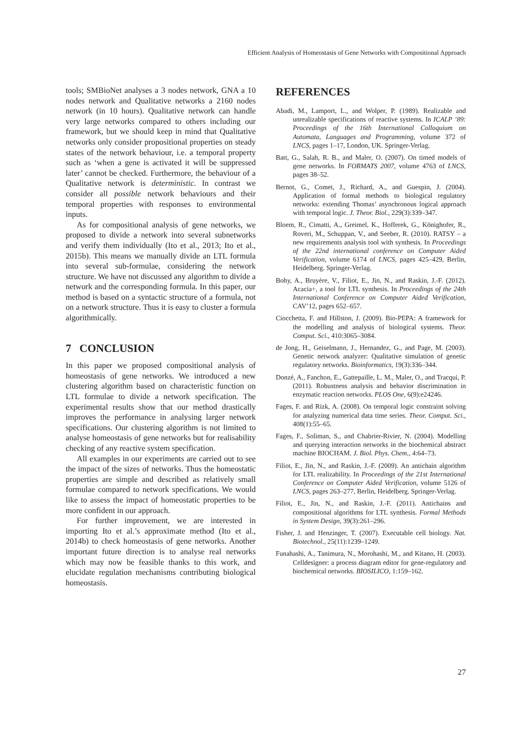Efficient Analysis of Homeostasis of Gene Networks with Compositional Approach
tools; SMBioNet analyses a 3 nodes network, GNA a 10 nodes network and Qualitative networks a 2160 nodes network (in 10 hours). Qualitative network can handle very large networks compared to others including our framework, but we should keep in mind that Qualitative networks only consider propositional properties on steady states of the network behaviour, i.e. a temporal property such as ‘when a gene is activated it will be suppressed later’ cannot be checked. Furthermore, the behaviour of a Qualitative network is deterministic. In contrast we consider all possible network behaviours and their temporal properties with responses to environmental inputs.
As for compositional analysis of gene networks, we proposed to divide a network into several subnetworks and verify them individually (Ito et al., 2013; Ito et al., 2015b). This means we manually divide an LTL formula into several sub-formulae, considering the network structure. We have not discussed any algorithm to divide a network and the corresponding formula. In this paper, our method is based on a syntactic structure of a formula, not on a network structure. Thus it is easy to cluster a formula algorithmically.
7 CONCLUSION
In this paper we proposed compositional analysis of homeostasis of gene networks. We introduced a new clustering algorithm based on characteristic function on LTL formulae to divide a network specification. The experimental results show that our method drastically improves the performance in analysing larger network specifications. Our clustering algorithm is not limited to analyse homeostasis of gene networks but for realisability checking of any reactive system specification.
All examples in our experiments are carried out to see the impact of the sizes of networks. Thus the homeostatic properties are simple and described as relatively small formulae compared to network specifications. We would like to assess the impact of homeostatic properties to be more confident in our approach.
For further improvement, we are interested in importing Ito et al.’s approximate method (Ito et al., 2014b) to check homeostasis of gene networks. Another important future direction is to analyse real networks which may now be feasible thanks to this work, and elucidate regulation mechanisms contributing biological homeostasis.
REFERENCES
Abadi, M., Lamport, L., and Wolper, P. (1989). Realizable and unrealizable specifications of reactive systems. In ICALP ’89: Proceedings of the 16th International Colloquium on Automata, Languages and Programming, volume 372 of LNCS, pages 1–17, London, UK. Springer-Verlag.
Batt, G., Salah, R. B., and Maler, O. (2007). On timed models of gene networks. In FORMATS 2007, volume 4763 of LNCS, pages 38–52.
Bernot, G., Comet, J., Richard, A., and Guespin, J. (2004). Application of formal methods to biological regulatory networks: extending Thomas’ asynchronous logical approach with temporal logic. J. Theor. Biol., 229(3):339–347.
Bloem, R., Cimatti, A., Greimel, K., Hofferek, G., Könighofer, R., Roveri, M., Schuppan, V., and Seeber, R. (2010). RATSY – a new requirements analysis tool with synthesis. In Proceedings of the 22nd international conference on Computer Aided Verification, volume 6174 of LNCS, pages 425–429, Berlin, Heidelberg. Springer-Verlag.
Bohy, A., Bruyère, V., Filiot, E., Jin, N., and Raskin, J.-F. (2012). Acacia+, a tool for LTL synthesis. In Proceedings of the 24th International Conference on Computer Aided Verification, CAV’12, pages 652–657.
Ciocchetta, F. and Hillston, J. (2009). Bio-PEPA: A framework for the modelling and analysis of biological systems. Theor. Comput. Sci., 410:3065–3084.
de Jong, H., Geiselmann, J., Hernandez, G., and Page, M. (2003). Genetic network analyzer: Qualitative simulation of genetic regulatory networks. Bioinformatics, 19(3):336–344.
Donzé, A., Fanchon, E., Gattepaille, L. M., Maler, O., and Tracqui, P. (2011). Robustness analysis and behavior discrimination in enzymatic reaction networks. PLOS One, 6(9):e24246.
Fages, F. and Rizk, A. (2008). On temporal logic constraint solving for analyzing numerical data time series. Theor. Comput. Sci., 408(1):55–65.
Fages, F., Soliman, S., and Chabrier-Rivier, N. (2004). Modelling and querying interaction networks in the biochemical abstract machine BIOCHAM. J. Biol. Phys. Chem., 4:64–73.
Filiot, E., Jin, N., and Raskin, J.-F. (2009). An antichain algorithm for LTL realizability. In Proceedings of the 21st International Conference on Computer Aided Verification, volume 5126 of LNCS, pages 263–277, Berlin, Heidelberg. Springer-Verlag.
Filiot, E., Jin, N., and Raskin, J.-F. (2011). Antichains and compositional algorithms for LTL synthesis. Formal Methods in System Design, 39(3):261–296.
Fisher, J. and Henzinger, T. (2007). Executable cell biology. Nat. Biotechnol., 25(11):1239–1249.
Funahashi, A., Tanimura, N., Morohashi, M., and Kitano, H. (2003). Celldesigner: a process diagram editor for gene-regulatory and biochemical networks. BIOSILICO, 1:159–162.
27